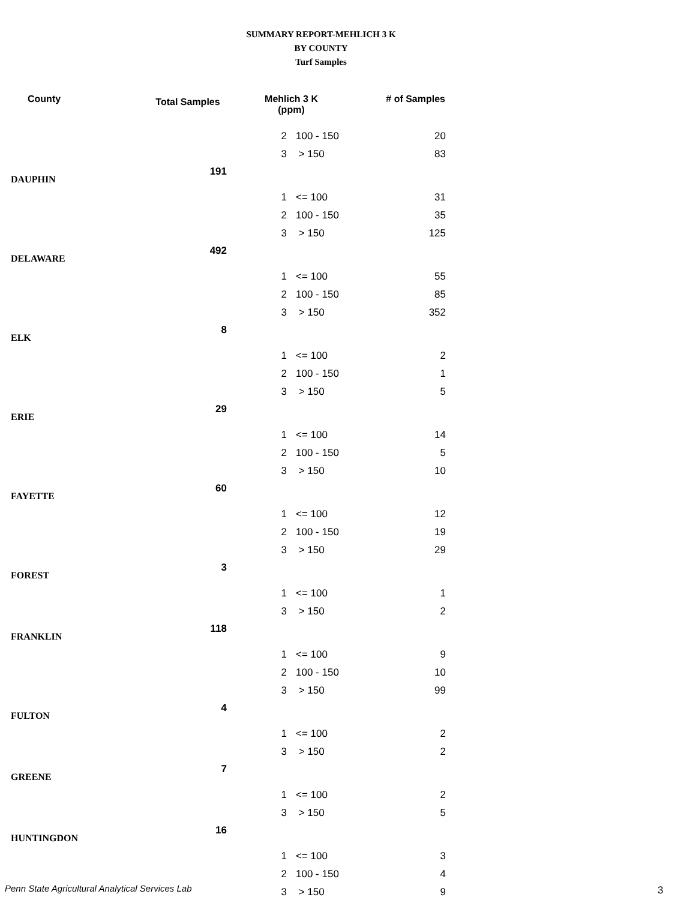SUMMARY REPORT-MEHLICH 3 K
BY COUNTY
Turf Samples
| County | Total Samples | Mehlich 3 K (ppm) | | # of Samples |
| --- | --- | --- | --- | --- |
| | | 2 | 100 - 150 | 20 |
| | | 3 | > 150 | 83 |
| DAUPHIN | 191 | | | |
| | | 1 | <= 100 | 31 |
| | | 2 | 100 - 150 | 35 |
| | | 3 | > 150 | 125 |
| DELAWARE | 492 | | | |
| | | 1 | <= 100 | 55 |
| | | 2 | 100 - 150 | 85 |
| | | 3 | > 150 | 352 |
| ELK | 8 | | | |
| | | 1 | <= 100 | 2 |
| | | 2 | 100 - 150 | 1 |
| | | 3 | > 150 | 5 |
| ERIE | 29 | | | |
| | | 1 | <= 100 | 14 |
| | | 2 | 100 - 150 | 5 |
| | | 3 | > 150 | 10 |
| FAYETTE | 60 | | | |
| | | 1 | <= 100 | 12 |
| | | 2 | 100 - 150 | 19 |
| | | 3 | > 150 | 29 |
| FOREST | 3 | | | |
| | | 1 | <= 100 | 1 |
| | | 3 | > 150 | 2 |
| FRANKLIN | 118 | | | |
| | | 1 | <= 100 | 9 |
| | | 2 | 100 - 150 | 10 |
| | | 3 | > 150 | 99 |
| FULTON | 4 | | | |
| | | 1 | <= 100 | 2 |
| | | 3 | > 150 | 2 |
| GREENE | 7 | | | |
| | | 1 | <= 100 | 2 |
| | | 3 | > 150 | 5 |
| HUNTINGDON | 16 | | | |
| | | 1 | <= 100 | 3 |
| | | 2 | 100 - 150 | 4 |
| | | 3 | > 150 | 9 |
Penn State Agricultural Analytical Services Lab
3